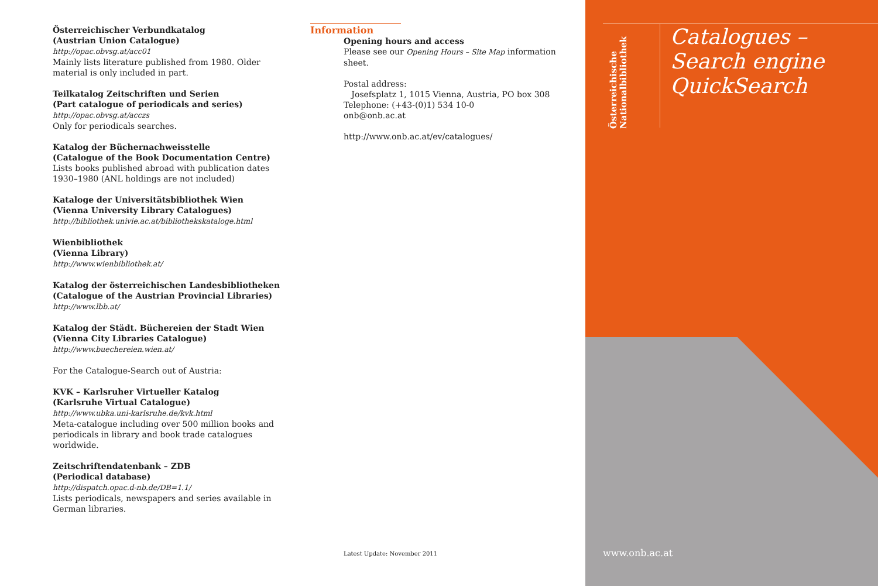Österreichischer Verbundkatalog
(Austrian Union Catalogue)
http://opac.obvsg.at/acc01
Mainly lists literature published from 1980. Older material is only included in part.
Teilkatalog Zeitschriften und Serien
(Part catalogue of periodicals and series)
http://opac.obvsg.at/acczs
Only for periodicals searches.
Katalog der Büchernachweisstelle
(Catalogue of the Book Documentation Centre)
Lists books published abroad with publication dates 1930–1980 (ANL holdings are not included)
Kataloge der Universitätsbibliothek Wien
(Vienna University Library Catalogues)
http://bibliothek.univie.ac.at/bibliothekskataloge.html
Wienbibliothek
(Vienna Library)
http://www.wienbibliothek.at/
Katalog der österreichischen Landesbibliotheken
(Catalogue of the Austrian Provincial Libraries)
http://www.lbb.at/
Katalog der Städt. Büchereien der Stadt Wien
(Vienna City Libraries Catalogue)
http://www.buechereien.wien.at/
For the Catalogue-Search out of Austria:
KVK – Karlsruher Virtueller Katalog
(Karlsruhe Virtual Catalogue)
http://www.ubka.uni-karlsruhe.de/kvk.html
Meta-catalogue including over 500 million books and periodicals in library and book trade catalogues worldwide.
Zeitschriftendatenbank – ZDB
(Periodical database)
http://dispatch.opac.d-nb.de/DB=1.1/
Lists periodicals, newspapers and series available in German libraries.
Information
Opening hours and access
Please see our Opening Hours – Site Map information sheet.
Postal address:
Josefsplatz 1, 1015 Vienna, Austria, PO box 308
Telephone: (+43-(0)1) 534 10-0
onb@onb.ac.at
http://www.onb.ac.at/ev/catalogues/
Latest Update: November 2011
Österreichische
Nationalbibliothek
Catalogues –
Search engine
QuickSearch
www.onb.ac.at